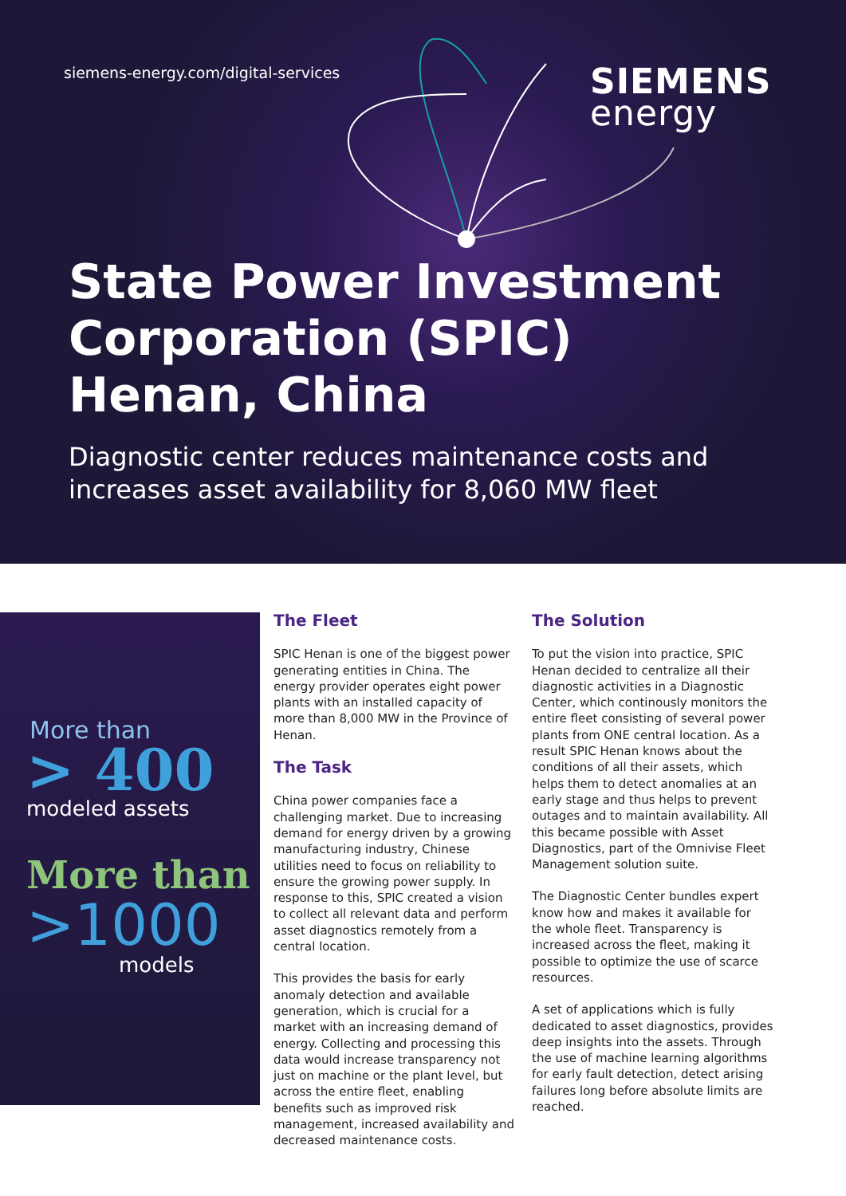siemens-energy.com/digital-services
SIEMENS
energy
State Power Investment
Corporation (SPIC)
Henan, China
Diagnostic center reduces maintenance costs and
increases asset availability for 8,060 MW fleet
More than
> 400
modeled assets
More than
>1000
models
The Fleet
SPIC Henan is one of the biggest power generating entities in China. The energy provider operates eight power plants with an installed capacity of more than 8,000 MW in the Province of Henan.
The Task
China power companies face a challenging market. Due to increasing demand for energy driven by a growing manufacturing industry, Chinese utilities need to focus on reliability to ensure the growing power supply. In response to this, SPIC created a vision to collect all relevant data and perform asset diagnostics remotely from a central location.
This provides the basis for early anomaly detection and available generation, which is crucial for a market with an increasing demand of energy. Collecting and processing this data would increase transparency not just on machine or the plant level, but across the entire fleet, enabling benefits such as improved risk management, increased availability and decreased maintenance costs.
The Solution
To put the vision into practice, SPIC Henan decided to centralize all their diagnostic activities in a Diagnostic Center, which continously monitors the entire fleet consisting of several power plants from ONE central location. As a result SPIC Henan knows about the conditions of all their assets, which helps them to detect anomalies at an early stage and thus helps to prevent outages and to maintain availability. All this became possible with Asset Diagnostics, part of the Omnivise Fleet Management solution suite.
The Diagnostic Center bundles expert know how and makes it available for the whole fleet. Transparency is increased across the fleet, making it possible to optimize the use of scarce resources.
A set of applications which is fully dedicated to asset diagnostics, provides deep insights into the assets. Through the use of machine learning algorithms for early fault detection, detect arising failures long before absolute limits are reached.